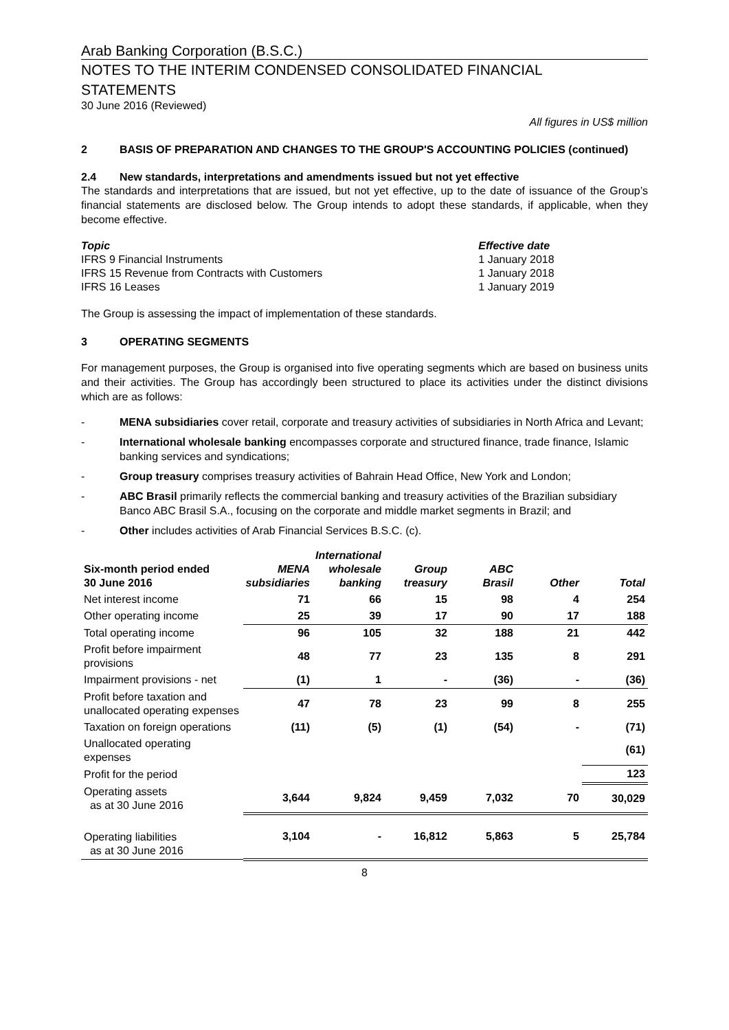Arab Banking Corporation (B.S.C.)
NOTES TO THE INTERIM CONDENSED CONSOLIDATED FINANCIAL
STATEMENTS
30 June 2016 (Reviewed)
All figures in US$ million
2 BASIS OF PREPARATION AND CHANGES TO THE GROUP'S ACCOUNTING POLICIES (continued)
2.4 New standards, interpretations and amendments issued but not yet effective
The standards and interpretations that are issued, but not yet effective, up to the date of issuance of the Group’s financial statements are disclosed below. The Group intends to adopt these standards, if applicable, when they become effective.
| Topic | Effective date |
| IFRS 9 Financial Instruments | 1 January 2018 |
| IFRS 15 Revenue from Contracts with Customers | 1 January 2018 |
| IFRS 16 Leases | 1 January 2019 |
The Group is assessing the impact of implementation of these standards.
3 OPERATING SEGMENTS
For management purposes, the Group is organised into five operating segments which are based on business units and their activities. The Group has accordingly been structured to place its activities under the distinct divisions which are as follows:
- MENA subsidiaries cover retail, corporate and treasury activities of subsidiaries in North Africa and Levant;
- International wholesale banking encompasses corporate and structured finance, trade finance, Islamic banking services and syndications;
- Group treasury comprises treasury activities of Bahrain Head Office, New York and London;
- ABC Brasil primarily reflects the commercial banking and treasury activities of the Brazilian subsidiary Banco ABC Brasil S.A., focusing on the corporate and middle market segments in Brazil; and
- Other includes activities of Arab Financial Services B.S.C. (c).
| Six-month period ended 30 June 2016 | MENA subsidiaries | International wholesale banking | Group treasury | ABC Brasil | Other | Total |
| --- | --- | --- | --- | --- | --- | --- |
| Net interest income | 71 | 66 | 15 | 98 | 4 | 254 |
| Other operating income | 25 | 39 | 17 | 90 | 17 | 188 |
| Total operating income | 96 | 105 | 32 | 188 | 21 | 442 |
| Profit before impairment provisions | 48 | 77 | 23 | 135 | 8 | 291 |
| Impairment provisions - net | (1) | 1 | - | (36) | - | (36) |
| Profit before taxation and unallocated operating expenses | 47 | 78 | 23 | 99 | 8 | 255 |
| Taxation on foreign operations | (11) | (5) | (1) | (54) | - | (71) |
| Unallocated operating expenses | | | | | | (61) |
| Profit for the period | | | | | | 123 |
| Operating assets as at 30 June 2016 | 3,644 | 9,824 | 9,459 | 7,032 | 70 | 30,029 |
| Operating liabilities as at 30 June 2016 | 3,104 | - | 16,812 | 5,863 | 5 | 25,784 |
8